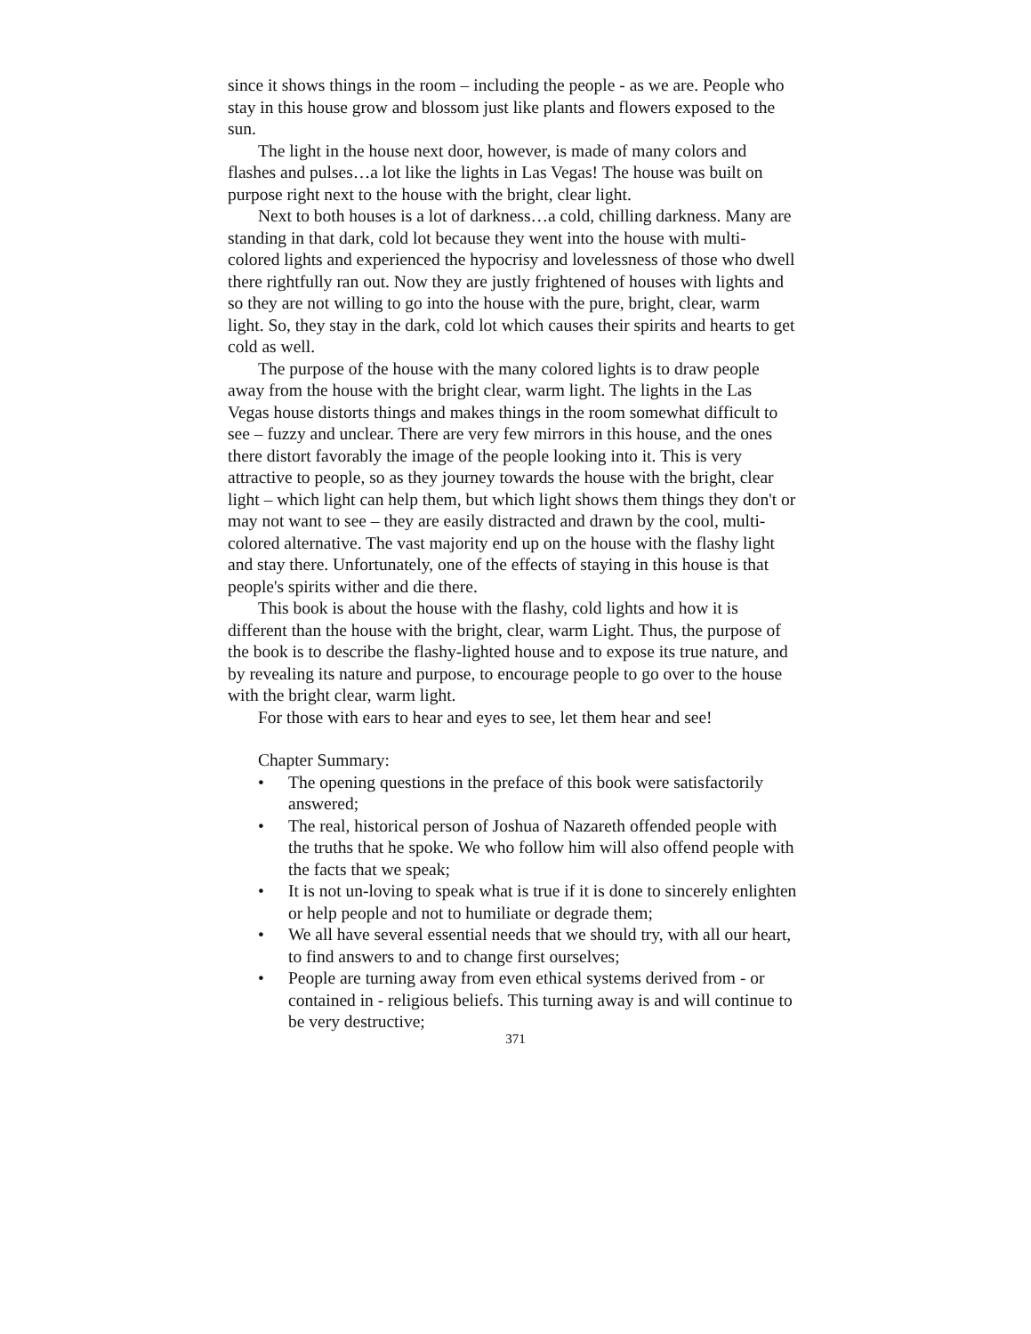since it shows things in the room – including the people - as we are. People who stay in this house grow and blossom just like plants and flowers exposed to the sun.
The light in the house next door, however, is made of many colors and flashes and pulses…a lot like the lights in Las Vegas! The house was built on purpose right next to the house with the bright, clear light.
Next to both houses is a lot of darkness…a cold, chilling darkness. Many are standing in that dark, cold lot because they went into the house with multi-colored lights and experienced the hypocrisy and lovelessness of those who dwell there rightfully ran out. Now they are justly frightened of houses with lights and so they are not willing to go into the house with the pure, bright, clear, warm light. So, they stay in the dark, cold lot which causes their spirits and hearts to get cold as well.
The purpose of the house with the many colored lights is to draw people away from the house with the bright clear, warm light. The lights in the Las Vegas house distorts things and makes things in the room somewhat difficult to see – fuzzy and unclear. There are very few mirrors in this house, and the ones there distort favorably the image of the people looking into it. This is very attractive to people, so as they journey towards the house with the bright, clear light – which light can help them, but which light shows them things they don't or may not want to see – they are easily distracted and drawn by the cool, multi-colored alternative. The vast majority end up on the house with the flashy light and stay there. Unfortunately, one of the effects of staying in this house is that people's spirits wither and die there.
This book is about the house with the flashy, cold lights and how it is different than the house with the bright, clear, warm Light. Thus, the purpose of the book is to describe the flashy-lighted house and to expose its true nature, and by revealing its nature and purpose, to encourage people to go over to the house with the bright clear, warm light.
For those with ears to hear and eyes to see, let them hear and see!
Chapter Summary:
• The opening questions in the preface of this book were satisfactorily answered;
• The real, historical person of Joshua of Nazareth offended people with the truths that he spoke. We who follow him will also offend people with the facts that we speak;
• It is not un-loving to speak what is true if it is done to sincerely enlighten or help people and not to humiliate or degrade them;
• We all have several essential needs that we should try, with all our heart, to find answers to and to change first ourselves;
• People are turning away from even ethical systems derived from - or contained in - religious beliefs. This turning away is and will continue to be very destructive;
371